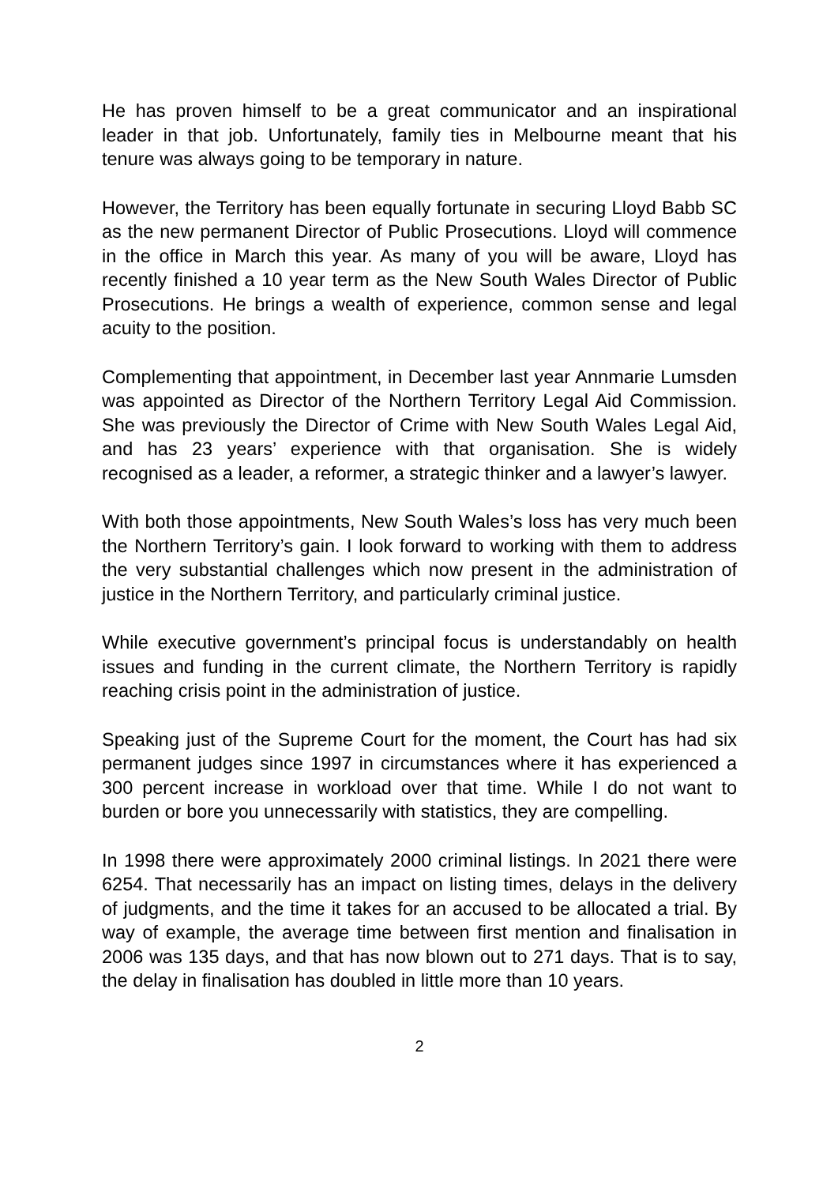He has proven himself to be a great communicator and an inspirational leader in that job. Unfortunately, family ties in Melbourne meant that his tenure was always going to be temporary in nature.
However, the Territory has been equally fortunate in securing Lloyd Babb SC as the new permanent Director of Public Prosecutions. Lloyd will commence in the office in March this year. As many of you will be aware, Lloyd has recently finished a 10 year term as the New South Wales Director of Public Prosecutions. He brings a wealth of experience, common sense and legal acuity to the position.
Complementing that appointment, in December last year Annmarie Lumsden was appointed as Director of the Northern Territory Legal Aid Commission. She was previously the Director of Crime with New South Wales Legal Aid, and has 23 years’ experience with that organisation. She is widely recognised as a leader, a reformer, a strategic thinker and a lawyer’s lawyer.
With both those appointments, New South Wales’s loss has very much been the Northern Territory’s gain. I look forward to working with them to address the very substantial challenges which now present in the administration of justice in the Northern Territory, and particularly criminal justice.
While executive government’s principal focus is understandably on health issues and funding in the current climate, the Northern Territory is rapidly reaching crisis point in the administration of justice.
Speaking just of the Supreme Court for the moment, the Court has had six permanent judges since 1997 in circumstances where it has experienced a 300 percent increase in workload over that time. While I do not want to burden or bore you unnecessarily with statistics, they are compelling.
In 1998 there were approximately 2000 criminal listings. In 2021 there were 6254. That necessarily has an impact on listing times, delays in the delivery of judgments, and the time it takes for an accused to be allocated a trial. By way of example, the average time between first mention and finalisation in 2006 was 135 days, and that has now blown out to 271 days. That is to say, the delay in finalisation has doubled in little more than 10 years.
2